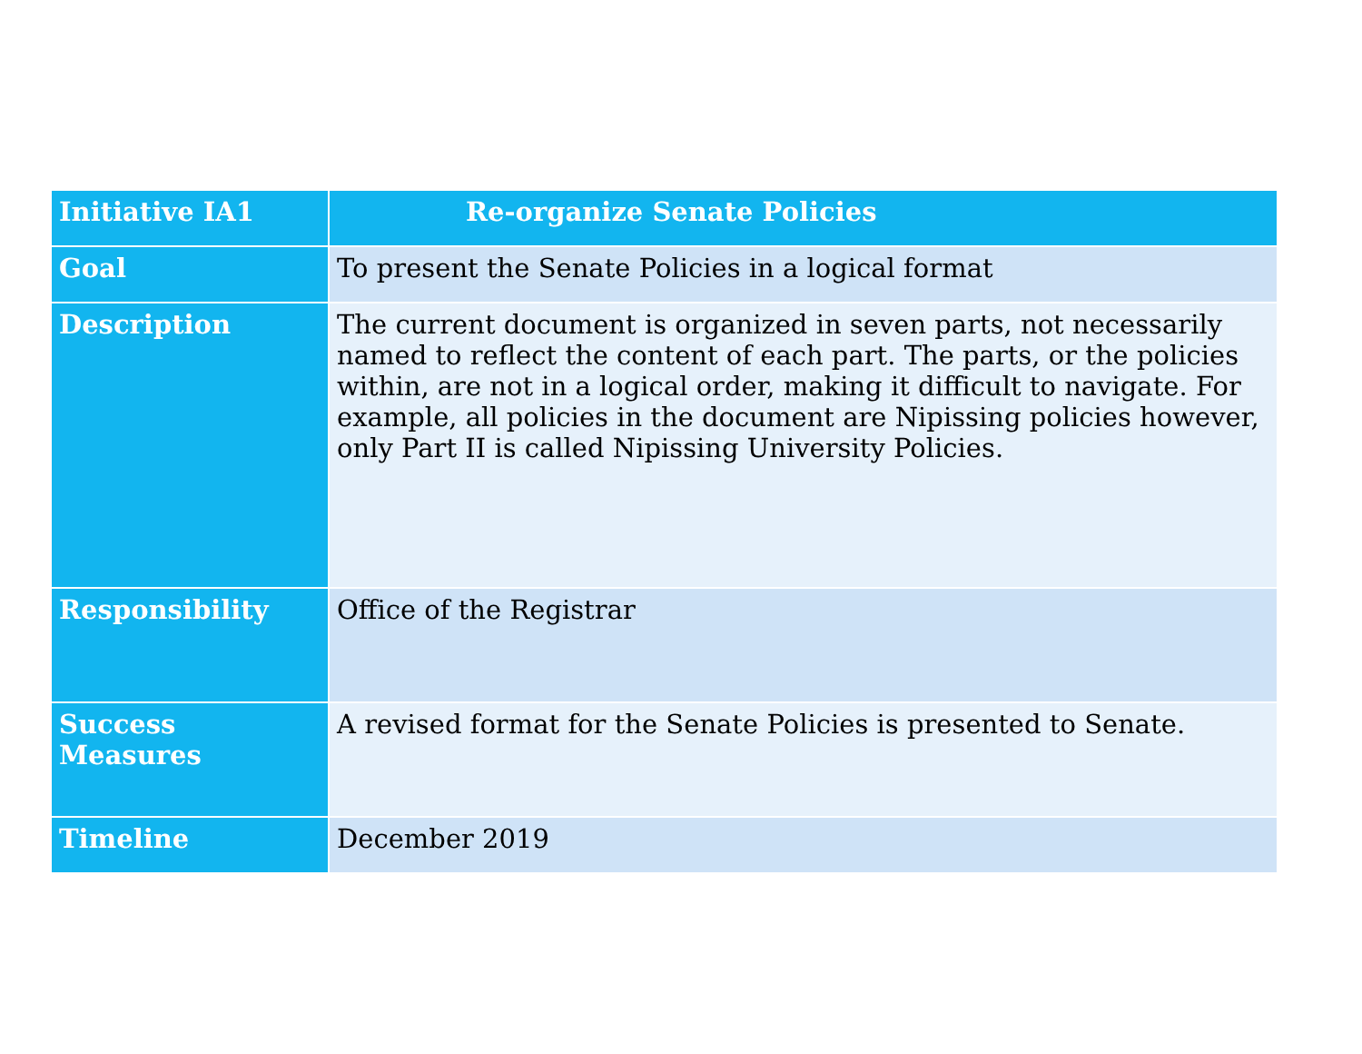| Initiative IA1 | Re-organize Senate Policies |
| --- | --- |
| Goal | To present the Senate Policies in a logical format |
| Description | The current document is organized in seven parts, not necessarily named to reflect the content of each part. The parts, or the policies within, are not in a logical order, making it difficult to navigate. For example, all policies in the document are Nipissing policies however, only Part II is called Nipissing University Policies. |
| Responsibility | Office of the Registrar |
| Success Measures | A revised format for the Senate Policies is presented to Senate. |
| Timeline | December 2019 |